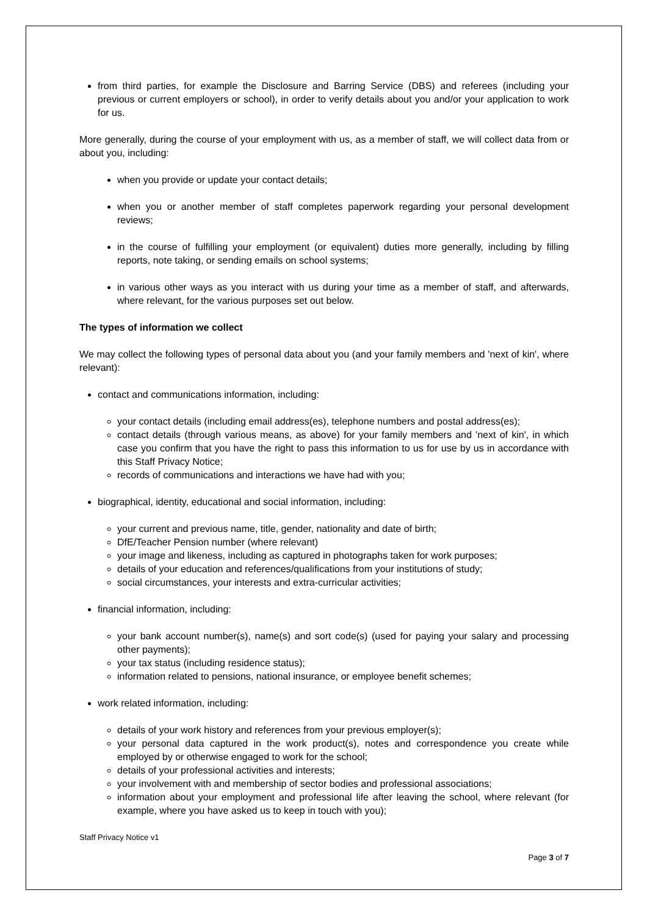from third parties, for example the Disclosure and Barring Service (DBS) and referees (including your previous or current employers or school), in order to verify details about you and/or your application to work for us.
More generally, during the course of your employment with us, as a member of staff, we will collect data from or about you, including:
when you provide or update your contact details;
when you or another member of staff completes paperwork regarding your personal development reviews;
in the course of fulfilling your employment (or equivalent) duties more generally, including by filling reports, note taking, or sending emails on school systems;
in various other ways as you interact with us during your time as a member of staff, and afterwards, where relevant, for the various purposes set out below.
The types of information we collect
We may collect the following types of personal data about you (and your family members and 'next of kin', where relevant):
contact and communications information, including:
your contact details (including email address(es), telephone numbers and postal address(es);
contact details (through various means, as above) for your family members and 'next of kin', in which case you confirm that you have the right to pass this information to us for use by us in accordance with this Staff Privacy Notice;
records of communications and interactions we have had with you;
biographical, identity, educational and social information, including:
your current and previous name, title, gender, nationality and date of birth;
DfE/Teacher Pension number (where relevant)
your image and likeness, including as captured in photographs taken for work purposes;
details of your education and references/qualifications from your institutions of study;
social circumstances, your interests and extra-curricular activities;
financial information, including:
your bank account number(s), name(s) and sort code(s) (used for paying your salary and processing other payments);
your tax status (including residence status);
information related to pensions, national insurance, or employee benefit schemes;
work related information, including:
details of your work history and references from your previous employer(s);
your personal data captured in the work product(s), notes and correspondence you create while employed by or otherwise engaged to work for the school;
details of your professional activities and interests;
your involvement with and membership of sector bodies and professional associations;
information about your employment and professional life after leaving the school, where relevant (for example, where you have asked us to keep in touch with you);
Staff Privacy Notice v1
Page 3 of 7